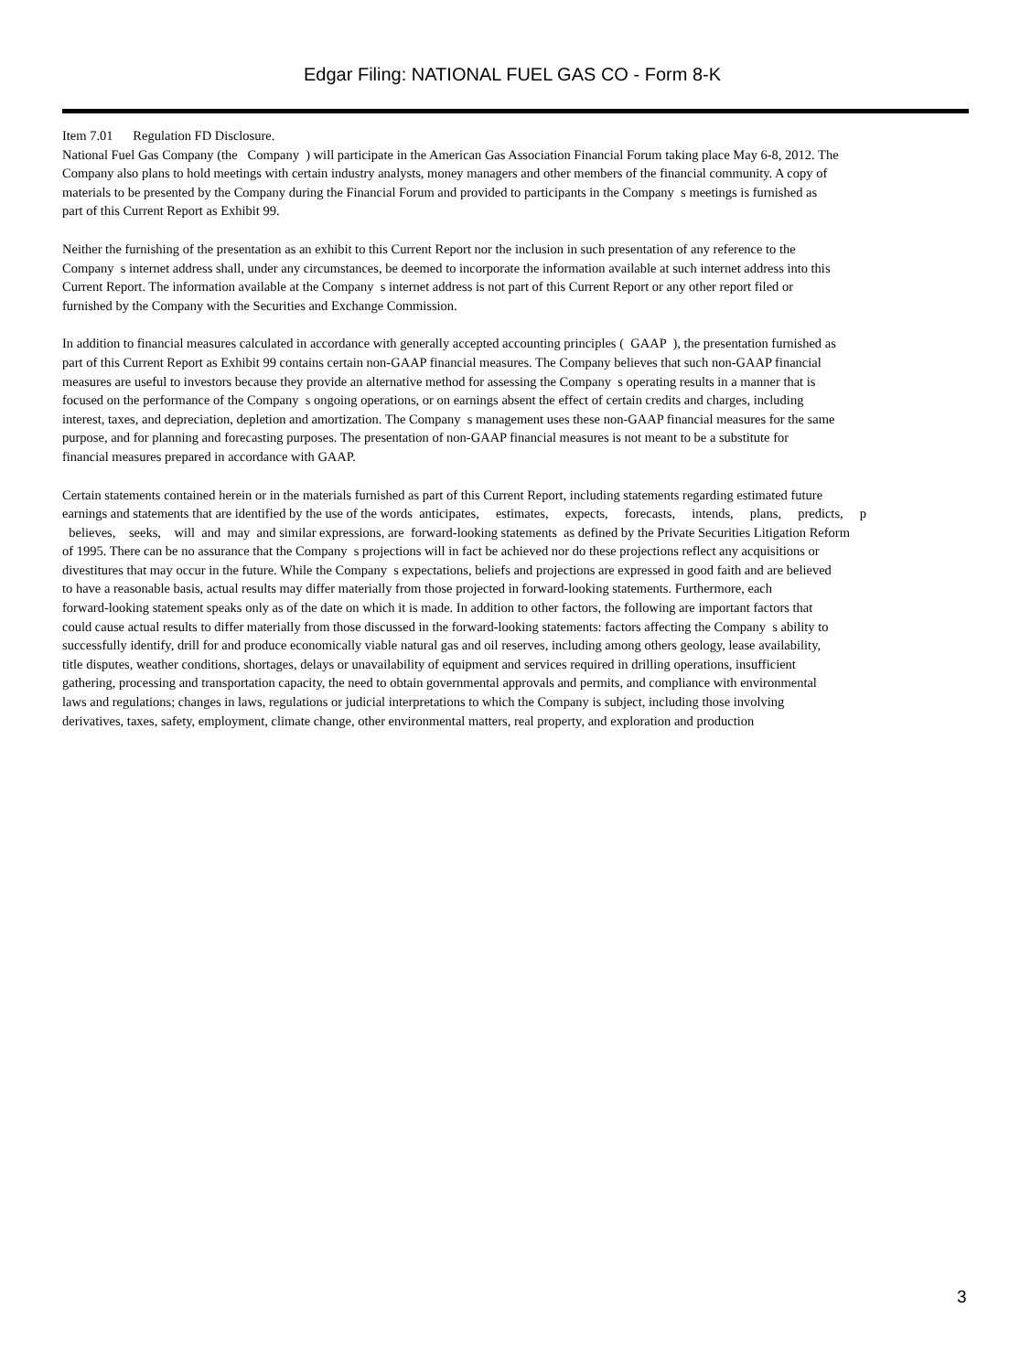Edgar Filing: NATIONAL FUEL GAS CO - Form 8-K
Item 7.01 Regulation FD Disclosure.
National Fuel Gas Company (the Company ) will participate in the American Gas Association Financial Forum taking place May 6-8, 2012. The
Company also plans to hold meetings with certain industry analysts, money managers and other members of the financial community. A copy of
materials to be presented by the Company during the Financial Forum and provided to participants in the Company s meetings is furnished as
part of this Current Report as Exhibit 99.
Neither the furnishing of the presentation as an exhibit to this Current Report nor the inclusion in such presentation of any reference to the
Company s internet address shall, under any circumstances, be deemed to incorporate the information available at such internet address into this
Current Report. The information available at the Company s internet address is not part of this Current Report or any other report filed or
furnished by the Company with the Securities and Exchange Commission.
In addition to financial measures calculated in accordance with generally accepted accounting principles ( GAAP ), the presentation furnished as
part of this Current Report as Exhibit 99 contains certain non-GAAP financial measures. The Company believes that such non-GAAP financial
measures are useful to investors because they provide an alternative method for assessing the Company s operating results in a manner that is
focused on the performance of the Company s ongoing operations, or on earnings absent the effect of certain credits and charges, including
interest, taxes, and depreciation, depletion and amortization. The Company s management uses these non-GAAP financial measures for the same
purpose, and for planning and forecasting purposes. The presentation of non-GAAP financial measures is not meant to be a substitute for
financial measures prepared in accordance with GAAP.
Certain statements contained herein or in the materials furnished as part of this Current Report, including statements regarding estimated future
earnings and statements that are identified by the use of the words anticipates, estimates, expects, forecasts, intends, plans, predicts, p
believes, seeks, will and may and similar expressions, are forward-looking statements as defined by the Private Securities Litigation Reform
of 1995. There can be no assurance that the Company s projections will in fact be achieved nor do these projections reflect any acquisitions or
divestitures that may occur in the future. While the Company s expectations, beliefs and projections are expressed in good faith and are believed
to have a reasonable basis, actual results may differ materially from those projected in forward-looking statements. Furthermore, each
forward-looking statement speaks only as of the date on which it is made. In addition to other factors, the following are important factors that
could cause actual results to differ materially from those discussed in the forward-looking statements: factors affecting the Company s ability to
successfully identify, drill for and produce economically viable natural gas and oil reserves, including among others geology, lease availability,
title disputes, weather conditions, shortages, delays or unavailability of equipment and services required in drilling operations, insufficient
gathering, processing and transportation capacity, the need to obtain governmental approvals and permits, and compliance with environmental
laws and regulations; changes in laws, regulations or judicial interpretations to which the Company is subject, including those involving
derivatives, taxes, safety, employment, climate change, other environmental matters, real property, and exploration and production
3